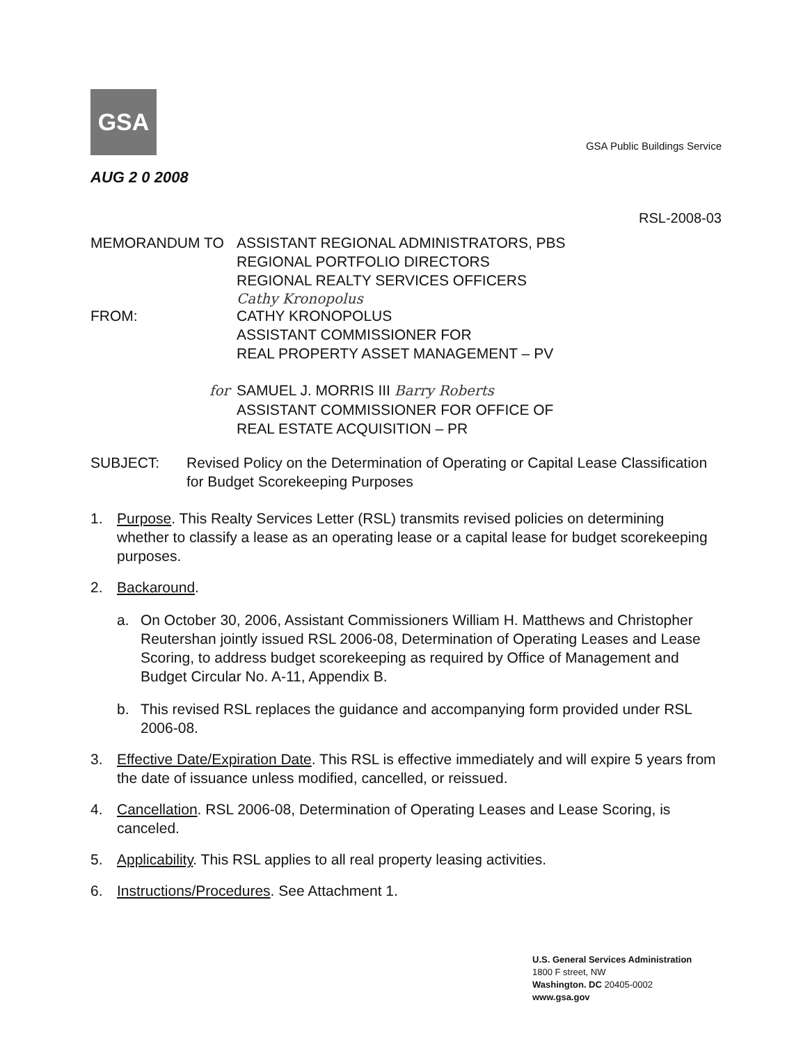GSA
GSA Public Buildings Service
AUG 2 0 2008
RSL-2008-03
MEMORANDUM TO ASSISTANT REGIONAL ADMINISTRATORS, PBS
REGIONAL PORTFOLIO DIRECTORS
REGIONAL REALTY SERVICES OFFICERS
Cathy Kronopolus
FROM: CATHY KRONOPOLUS
ASSISTANT COMMISSIONER FOR
REAL PROPERTY ASSET MANAGEMENT – PV
for
SAMUEL J. MORRIS III Barry Roberts
ASSISTANT COMMISSIONER FOR OFFICE OF
REAL ESTATE ACQUISITION – PR
SUBJECT: Revised Policy on the Determination of Operating or Capital Lease Classification for Budget Scorekeeping Purposes
1. Purpose. This Realty Services Letter (RSL) transmits revised policies on determining whether to classify a lease as an operating lease or a capital lease for budget scorekeeping purposes.
2. Backaround.
a. On October 30, 2006, Assistant Commissioners William H. Matthews and Christopher Reutershan jointly issued RSL 2006-08, Determination of Operating Leases and Lease Scoring, to address budget scorekeeping as required by Office of Management and Budget Circular No. A-11, Appendix B.
b. This revised RSL replaces the guidance and accompanying form provided under RSL 2006-08.
3. Effective Date/Expiration Date. This RSL is effective immediately and will expire 5 years from the date of issuance unless modified, cancelled, or reissued.
4. Cancellation. RSL 2006-08, Determination of Operating Leases and Lease Scoring, is canceled.
5. Applicability. This RSL applies to all real property leasing activities.
6. Instructions/Procedures. See Attachment 1.
U.S. General Services Administration
1800 F street, NW
Washington. DC 20405-0002
www.gsa.gov